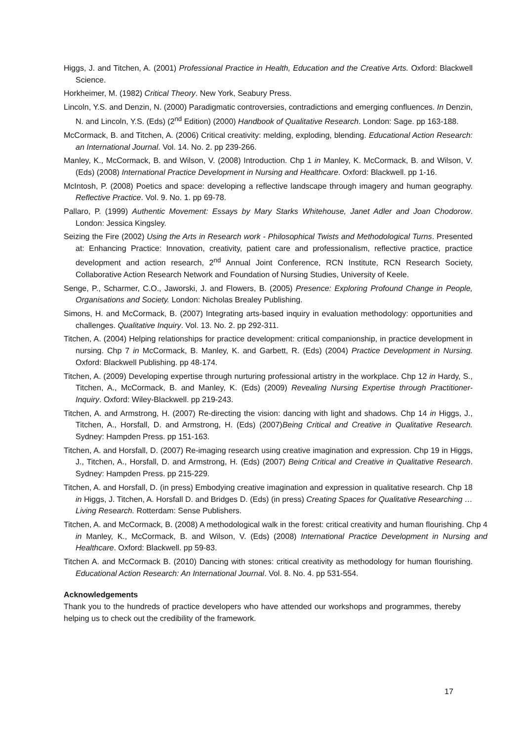Higgs, J. and Titchen, A. (2001) Professional Practice in Health, Education and the Creative Arts. Oxford: Blackwell Science.
Horkheimer, M. (1982) Critical Theory. New York, Seabury Press.
Lincoln, Y.S. and Denzin, N. (2000) Paradigmatic controversies, contradictions and emerging confluences. In Denzin, N. and Lincoln, Y.S. (Eds) (2<sup>nd</sup> Edition) (2000) Handbook of Qualitative Research. London: Sage. pp 163-188.
McCormack, B. and Titchen, A. (2006) Critical creativity: melding, exploding, blending. Educational Action Research: an International Journal. Vol. 14. No. 2. pp 239-266.
Manley, K., McCormack, B. and Wilson, V. (2008) Introduction. Chp 1 in Manley, K. McCormack, B. and Wilson, V. (Eds) (2008) International Practice Development in Nursing and Healthcare. Oxford: Blackwell. pp 1-16.
McIntosh, P. (2008) Poetics and space: developing a reflective landscape through imagery and human geography. Reflective Practice. Vol. 9. No. 1. pp 69-78.
Pallaro, P. (1999) Authentic Movement: Essays by Mary Starks Whitehouse, Janet Adler and Joan Chodorow. London: Jessica Kingsley.
Seizing the Fire (2002) Using the Arts in Research work - Philosophical Twists and Methodological Turns. Presented at: Enhancing Practice: Innovation, creativity, patient care and professionalism, reflective practice, practice development and action research, 2<sup>nd</sup> Annual Joint Conference, RCN Institute, RCN Research Society, Collaborative Action Research Network and Foundation of Nursing Studies, University of Keele.
Senge, P., Scharmer, C.O., Jaworski, J. and Flowers, B. (2005) Presence: Exploring Profound Change in People, Organisations and Society. London: Nicholas Brealey Publishing.
Simons, H. and McCormack, B. (2007) Integrating arts-based inquiry in evaluation methodology: opportunities and challenges. Qualitative Inquiry. Vol. 13. No. 2. pp 292-311.
Titchen, A. (2004) Helping relationships for practice development: critical companionship, in practice development in nursing. Chp 7 in McCormack, B. Manley, K. and Garbett, R. (Eds) (2004) Practice Development in Nursing. Oxford: Blackwell Publishing. pp 48-174.
Titchen, A. (2009) Developing expertise through nurturing professional artistry in the workplace. Chp 12 in Hardy, S., Titchen, A., McCormack, B. and Manley, K. (Eds) (2009) Revealing Nursing Expertise through Practitioner-Inquiry. Oxford: Wiley-Blackwell. pp 219-243.
Titchen, A. and Armstrong, H. (2007) Re-directing the vision: dancing with light and shadows. Chp 14 in Higgs, J., Titchen, A., Horsfall, D. and Armstrong, H. (Eds) (2007)Being Critical and Creative in Qualitative Research. Sydney: Hampden Press. pp 151-163.
Titchen, A. and Horsfall, D. (2007) Re-imaging research using creative imagination and expression. Chp 19 in Higgs, J., Titchen, A., Horsfall, D. and Armstrong, H. (Eds) (2007) Being Critical and Creative in Qualitative Research. Sydney: Hampden Press. pp 215-229.
Titchen, A. and Horsfall, D. (in press) Embodying creative imagination and expression in qualitative research. Chp 18 in Higgs, J. Titchen, A. Horsfall D. and Bridges D. (Eds) (in press) Creating Spaces for Qualitative Researching … Living Research. Rotterdam: Sense Publishers.
Titchen, A. and McCormack, B. (2008) A methodological walk in the forest: critical creativity and human flourishing. Chp 4 in Manley, K., McCormack, B. and Wilson, V. (Eds) (2008) International Practice Development in Nursing and Healthcare. Oxford: Blackwell. pp 59-83.
Titchen A. and McCormack B. (2010) Dancing with stones: critical creativity as methodology for human flourishing. Educational Action Research: An International Journal. Vol. 8. No. 4. pp 531-554.
Acknowledgements
Thank you to the hundreds of practice developers who have attended our workshops and programmes, thereby helping us to check out the credibility of the framework.
17